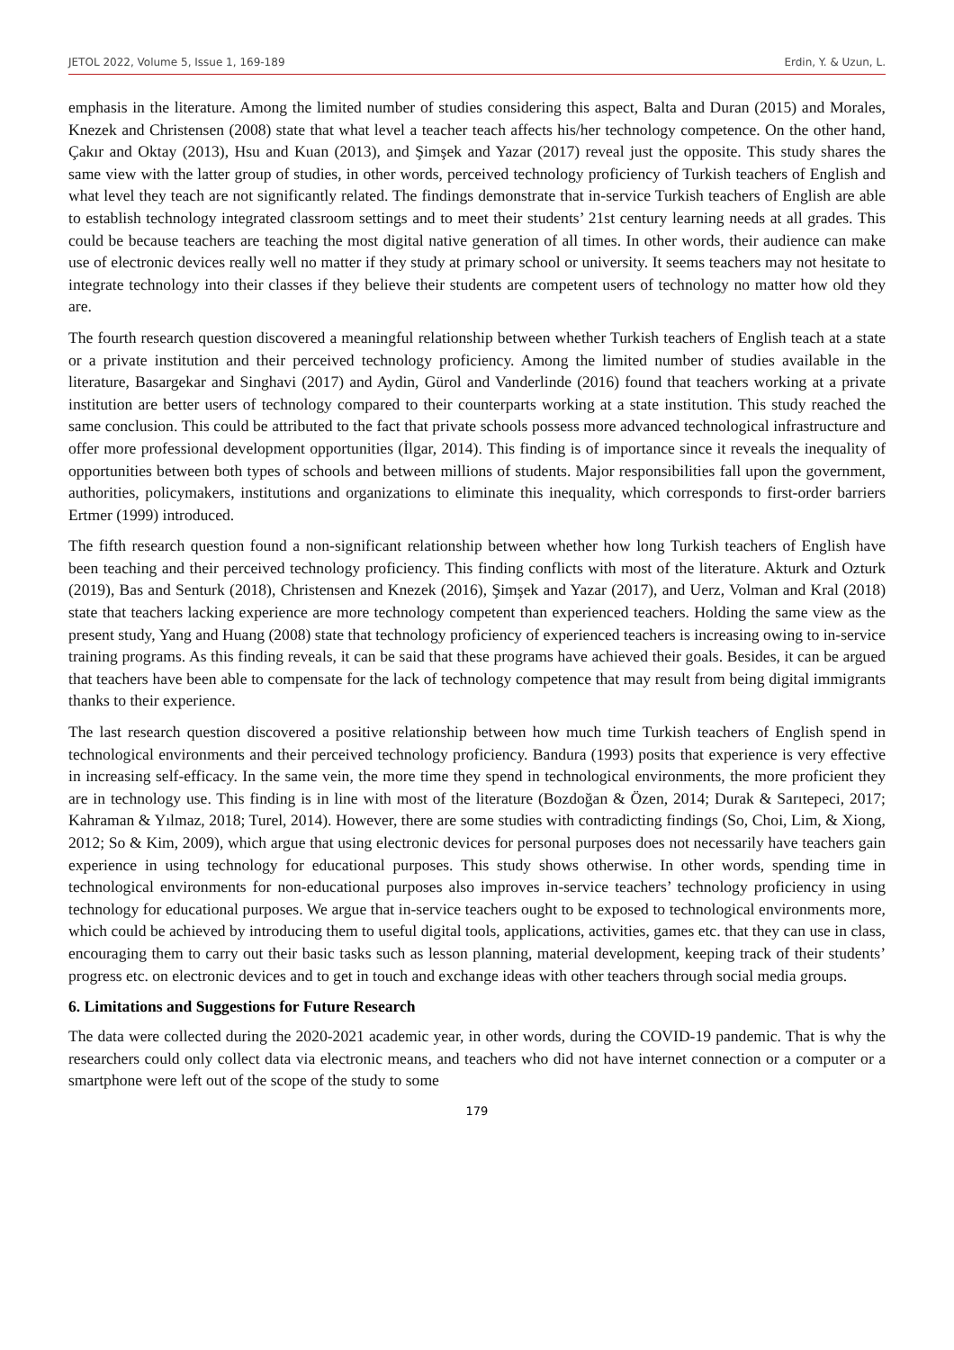JETOL 2022, Volume 5, Issue 1, 169-189 Erdin, Y. & Uzun, L.
emphasis in the literature. Among the limited number of studies considering this aspect, Balta and Duran (2015) and Morales, Knezek and Christensen (2008) state that what level a teacher teach affects his/her technology competence. On the other hand, Çakır and Oktay (2013), Hsu and Kuan (2013), and Şimşek and Yazar (2017) reveal just the opposite. This study shares the same view with the latter group of studies, in other words, perceived technology proficiency of Turkish teachers of English and what level they teach are not significantly related. The findings demonstrate that in-service Turkish teachers of English are able to establish technology integrated classroom settings and to meet their students’ 21st century learning needs at all grades. This could be because teachers are teaching the most digital native generation of all times. In other words, their audience can make use of electronic devices really well no matter if they study at primary school or university. It seems teachers may not hesitate to integrate technology into their classes if they believe their students are competent users of technology no matter how old they are.
The fourth research question discovered a meaningful relationship between whether Turkish teachers of English teach at a state or a private institution and their perceived technology proficiency. Among the limited number of studies available in the literature, Basargekar and Singhavi (2017) and Aydin, Gürol and Vanderlinde (2016) found that teachers working at a private institution are better users of technology compared to their counterparts working at a state institution. This study reached the same conclusion. This could be attributed to the fact that private schools possess more advanced technological infrastructure and offer more professional development opportunities (İlgar, 2014). This finding is of importance since it reveals the inequality of opportunities between both types of schools and between millions of students. Major responsibilities fall upon the government, authorities, policymakers, institutions and organizations to eliminate this inequality, which corresponds to first-order barriers Ertmer (1999) introduced.
The fifth research question found a non-significant relationship between whether how long Turkish teachers of English have been teaching and their perceived technology proficiency. This finding conflicts with most of the literature. Akturk and Ozturk (2019), Bas and Senturk (2018), Christensen and Knezek (2016), Şimşek and Yazar (2017), and Uerz, Volman and Kral (2018) state that teachers lacking experience are more technology competent than experienced teachers. Holding the same view as the present study, Yang and Huang (2008) state that technology proficiency of experienced teachers is increasing owing to in-service training programs. As this finding reveals, it can be said that these programs have achieved their goals. Besides, it can be argued that teachers have been able to compensate for the lack of technology competence that may result from being digital immigrants thanks to their experience.
The last research question discovered a positive relationship between how much time Turkish teachers of English spend in technological environments and their perceived technology proficiency. Bandura (1993) posits that experience is very effective in increasing self-efficacy. In the same vein, the more time they spend in technological environments, the more proficient they are in technology use. This finding is in line with most of the literature (Bozdoğan & Özen, 2014; Durak & Sarıtepeci, 2017; Kahraman & Yılmaz, 2018; Turel, 2014). However, there are some studies with contradicting findings (So, Choi, Lim, & Xiong, 2012; So & Kim, 2009), which argue that using electronic devices for personal purposes does not necessarily have teachers gain experience in using technology for educational purposes. This study shows otherwise. In other words, spending time in technological environments for non-educational purposes also improves in-service teachers’ technology proficiency in using technology for educational purposes. We argue that in-service teachers ought to be exposed to technological environments more, which could be achieved by introducing them to useful digital tools, applications, activities, games etc. that they can use in class, encouraging them to carry out their basic tasks such as lesson planning, material development, keeping track of their students’ progress etc. on electronic devices and to get in touch and exchange ideas with other teachers through social media groups.
6. Limitations and Suggestions for Future Research
The data were collected during the 2020-2021 academic year, in other words, during the COVID-19 pandemic. That is why the researchers could only collect data via electronic means, and teachers who did not have internet connection or a computer or a smartphone were left out of the scope of the study to some
179